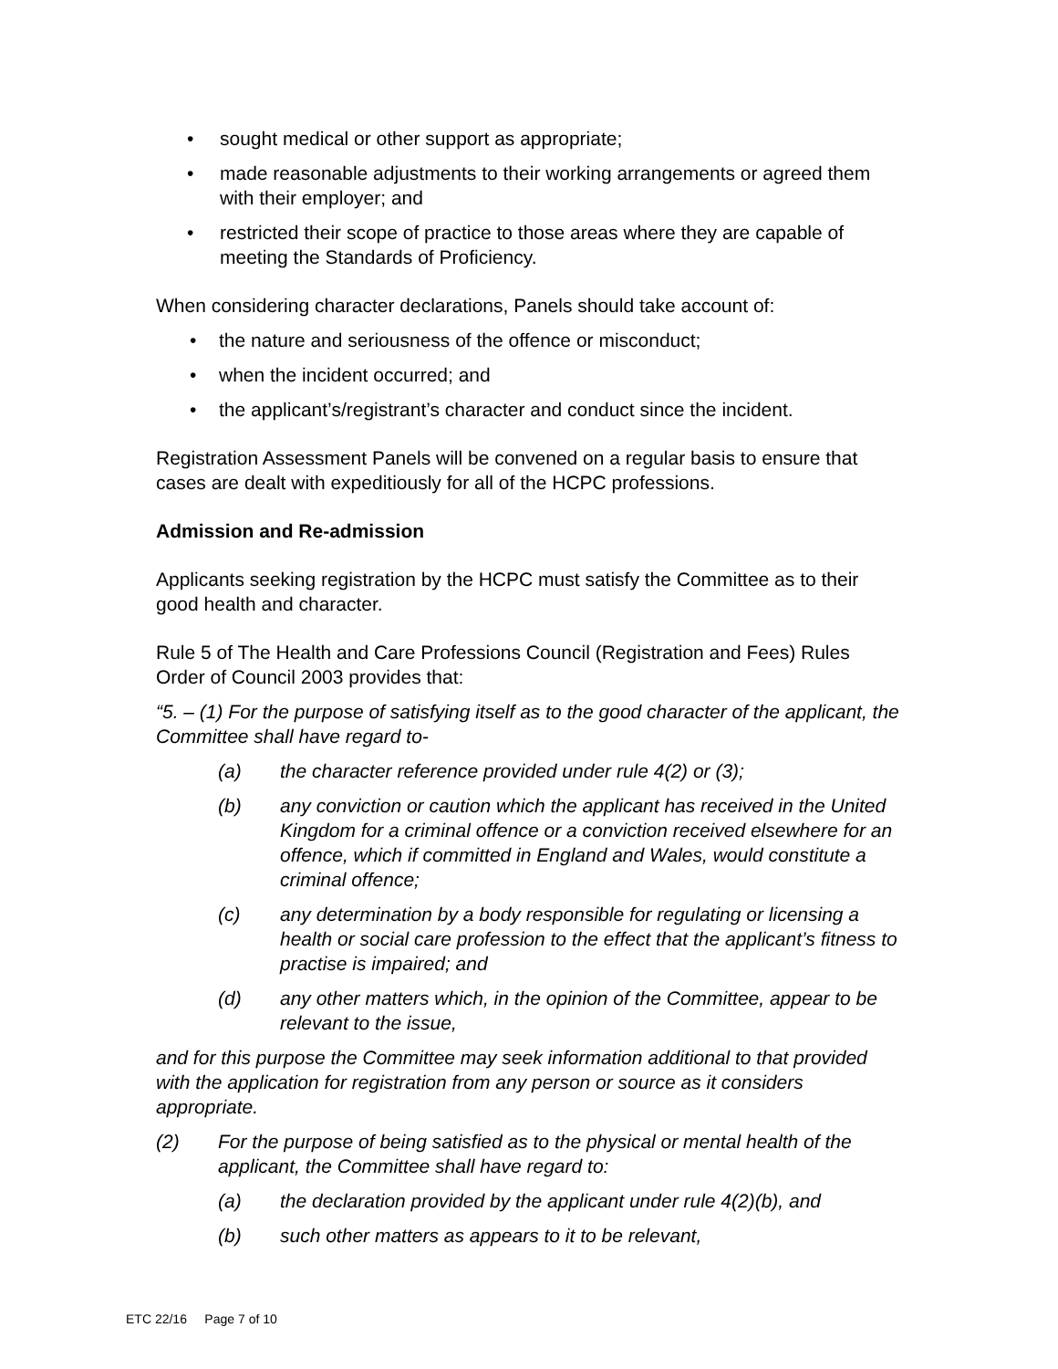• sought medical or other support as appropriate;
• made reasonable adjustments to their working arrangements or agreed them with their employer; and
• restricted their scope of practice to those areas where they are capable of meeting the Standards of Proficiency.
When considering character declarations, Panels should take account of:
• the nature and seriousness of the offence or misconduct;
• when the incident occurred; and
• the applicant’s/registrant’s character and conduct since the incident.
Registration Assessment Panels will be convened on a regular basis to ensure that cases are dealt with expeditiously for all of the HCPC professions.
Admission and Re-admission
Applicants seeking registration by the HCPC must satisfy the Committee as to their good health and character.
Rule 5 of The Health and Care Professions Council (Registration and Fees) Rules Order of Council 2003 provides that:
“5. – (1) For the purpose of satisfying itself as to the good character of the applicant, the Committee shall have regard to-
(a) the character reference provided under rule 4(2) or (3);
(b) any conviction or caution which the applicant has received in the United Kingdom for a criminal offence or a conviction received elsewhere for an offence, which if committed in England and Wales, would constitute a criminal offence;
(c) any determination by a body responsible for regulating or licensing a health or social care profession to the effect that the applicant’s fitness to practise is impaired; and
(d) any other matters which, in the opinion of the Committee, appear to be relevant to the issue,
and for this purpose the Committee may seek information additional to that provided with the application for registration from any person or source as it considers appropriate.
(2) For the purpose of being satisfied as to the physical or mental health of the applicant, the Committee shall have regard to:
(a) the declaration provided by the applicant under rule 4(2)(b), and
(b) such other matters as appears to it to be relevant,
ETC 22/16 Page 7 of 10